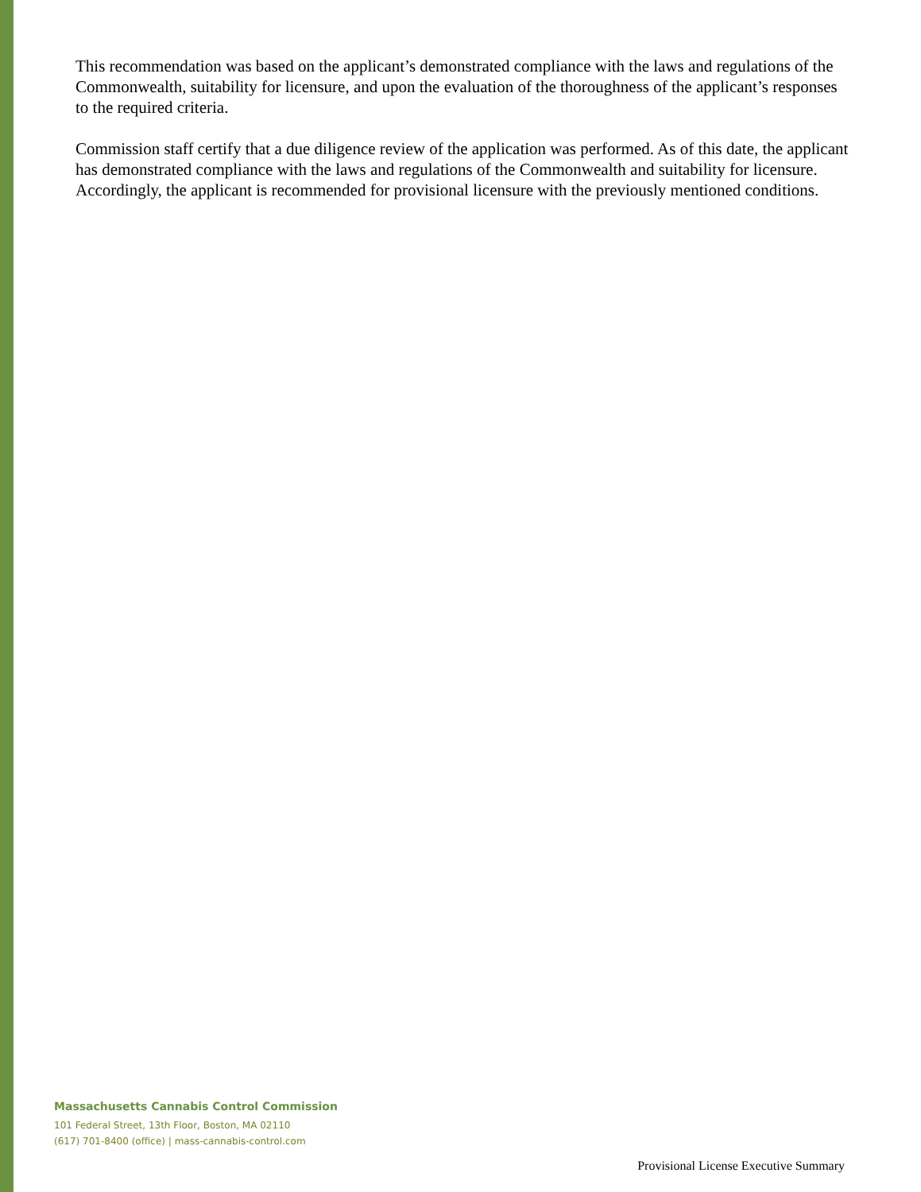This recommendation was based on the applicant’s demonstrated compliance with the laws and regulations of the Commonwealth, suitability for licensure, and upon the evaluation of the thoroughness of the applicant’s responses to the required criteria.
Commission staff certify that a due diligence review of the application was performed. As of this date, the applicant has demonstrated compliance with the laws and regulations of the Commonwealth and suitability for licensure. Accordingly, the applicant is recommended for provisional licensure with the previously mentioned conditions.
Massachusetts Cannabis Control Commission
101 Federal Street, 13th Floor, Boston, MA 02110
(617) 701-8400 (office) | mass-cannabis-control.com
Provisional License Executive Summary